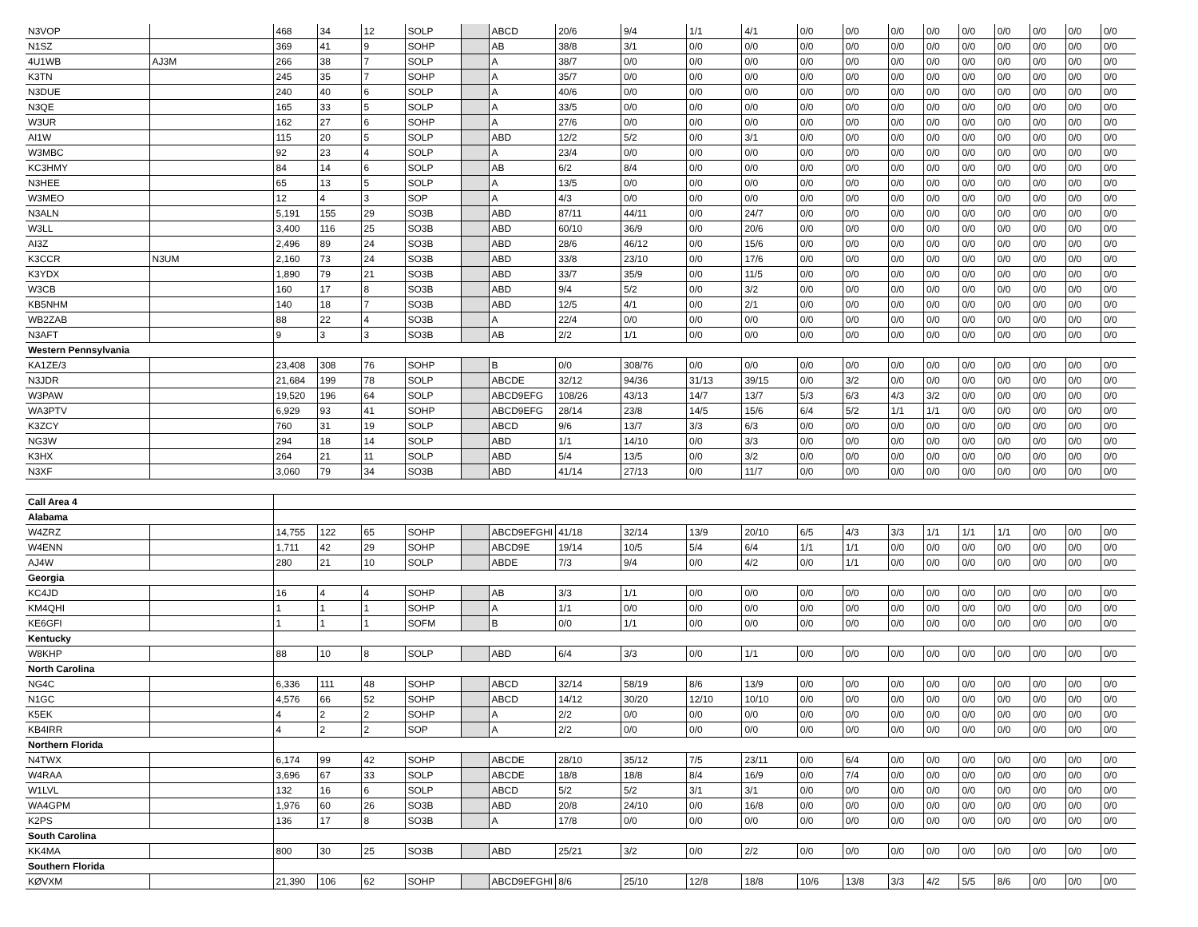| N3VOP | | 468 | 34 | 12 | SOLP | | ABCD | 20/6 | 9/4 | 1/1 | 4/1 | 0/0 | 0/0 | 0/0 | 0/0 | 0/0 | 0/0 | 0/0 | 0/0 | 0/0 |
| N1SZ | | 369 | 41 | 9 | SOHP | | AB | 38/8 | 3/1 | 0/0 | 0/0 | 0/0 | 0/0 | 0/0 | 0/0 | 0/0 | 0/0 | 0/0 | 0/0 | 0/0 |
| 4U1WB | AJ3M | 266 | 38 | 7 | SOLP | | A | 38/7 | 0/0 | 0/0 | 0/0 | 0/0 | 0/0 | 0/0 | 0/0 | 0/0 | 0/0 | 0/0 | 0/0 | 0/0 |
| K3TN | | 245 | 35 | 7 | SOHP | | A | 35/7 | 0/0 | 0/0 | 0/0 | 0/0 | 0/0 | 0/0 | 0/0 | 0/0 | 0/0 | 0/0 | 0/0 | 0/0 |
| N3DUE | | 240 | 40 | 6 | SOLP | | A | 40/6 | 0/0 | 0/0 | 0/0 | 0/0 | 0/0 | 0/0 | 0/0 | 0/0 | 0/0 | 0/0 | 0/0 | 0/0 |
| N3QE | | 165 | 33 | 5 | SOLP | | A | 33/5 | 0/0 | 0/0 | 0/0 | 0/0 | 0/0 | 0/0 | 0/0 | 0/0 | 0/0 | 0/0 | 0/0 | 0/0 |
| W3UR | | 162 | 27 | 6 | SOHP | | A | 27/6 | 0/0 | 0/0 | 0/0 | 0/0 | 0/0 | 0/0 | 0/0 | 0/0 | 0/0 | 0/0 | 0/0 | 0/0 |
| AI1W | | 115 | 20 | 5 | SOLP | | ABD | 12/2 | 5/2 | 0/0 | 3/1 | 0/0 | 0/0 | 0/0 | 0/0 | 0/0 | 0/0 | 0/0 | 0/0 | 0/0 |
| W3MBC | | 92 | 23 | 4 | SOLP | | A | 23/4 | 0/0 | 0/0 | 0/0 | 0/0 | 0/0 | 0/0 | 0/0 | 0/0 | 0/0 | 0/0 | 0/0 | 0/0 |
| KC3HMY | | 84 | 14 | 6 | SOLP | | AB | 6/2 | 8/4 | 0/0 | 0/0 | 0/0 | 0/0 | 0/0 | 0/0 | 0/0 | 0/0 | 0/0 | 0/0 | 0/0 |
| N3HEE | | 65 | 13 | 5 | SOLP | | A | 13/5 | 0/0 | 0/0 | 0/0 | 0/0 | 0/0 | 0/0 | 0/0 | 0/0 | 0/0 | 0/0 | 0/0 | 0/0 |
| W3MEO | | 12 | 4 | 3 | SOP | | A | 4/3 | 0/0 | 0/0 | 0/0 | 0/0 | 0/0 | 0/0 | 0/0 | 0/0 | 0/0 | 0/0 | 0/0 | 0/0 |
| N3ALN | | 5,191 | 155 | 29 | SO3B | | ABD | 87/11 | 44/11 | 0/0 | 24/7 | 0/0 | 0/0 | 0/0 | 0/0 | 0/0 | 0/0 | 0/0 | 0/0 | 0/0 |
| W3LL | | 3,400 | 116 | 25 | SO3B | | ABD | 60/10 | 36/9 | 0/0 | 20/6 | 0/0 | 0/0 | 0/0 | 0/0 | 0/0 | 0/0 | 0/0 | 0/0 | 0/0 |
| AI3Z | | 2,496 | 89 | 24 | SO3B | | ABD | 28/6 | 46/12 | 0/0 | 15/6 | 0/0 | 0/0 | 0/0 | 0/0 | 0/0 | 0/0 | 0/0 | 0/0 | 0/0 |
| K3CCR | N3UM | 2,160 | 73 | 24 | SO3B | | ABD | 33/8 | 23/10 | 0/0 | 17/6 | 0/0 | 0/0 | 0/0 | 0/0 | 0/0 | 0/0 | 0/0 | 0/0 | 0/0 |
| K3YDX | | 1,890 | 79 | 21 | SO3B | | ABD | 33/7 | 35/9 | 0/0 | 11/5 | 0/0 | 0/0 | 0/0 | 0/0 | 0/0 | 0/0 | 0/0 | 0/0 | 0/0 |
| W3CB | | 160 | 17 | 8 | SO3B | | ABD | 9/4 | 5/2 | 0/0 | 3/2 | 0/0 | 0/0 | 0/0 | 0/0 | 0/0 | 0/0 | 0/0 | 0/0 | 0/0 |
| KB5NHM | | 140 | 18 | 7 | SO3B | | ABD | 12/5 | 4/1 | 0/0 | 2/1 | 0/0 | 0/0 | 0/0 | 0/0 | 0/0 | 0/0 | 0/0 | 0/0 | 0/0 |
| WB2ZAB | | 88 | 22 | 4 | SO3B | | A | 22/4 | 0/0 | 0/0 | 0/0 | 0/0 | 0/0 | 0/0 | 0/0 | 0/0 | 0/0 | 0/0 | 0/0 | 0/0 |
| N3AFT | | 9 | 3 | 3 | SO3B | | AB | 2/2 | 1/1 | 0/0 | 0/0 | 0/0 | 0/0 | 0/0 | 0/0 | 0/0 | 0/0 | 0/0 | 0/0 | 0/0 |
| Western Pennsylvania | | | | | | | | | | | | | | | | | | | | |
| KA1ZE/3 | | 23,408 | 308 | 76 | SOHP | | B | 0/0 | 308/76 | 0/0 | 0/0 | 0/0 | 0/0 | 0/0 | 0/0 | 0/0 | 0/0 | 0/0 | 0/0 | 0/0 |
| N3JDR | | 21,684 | 199 | 78 | SOLP | | ABCDE | 32/12 | 94/36 | 31/13 | 39/15 | 0/0 | 3/2 | 0/0 | 0/0 | 0/0 | 0/0 | 0/0 | 0/0 | 0/0 |
| W3PAW | | 19,520 | 196 | 64 | SOLP | | ABCD9EFG | 108/26 | 43/13 | 14/7 | 13/7 | 5/3 | 6/3 | 4/3 | 3/2 | 0/0 | 0/0 | 0/0 | 0/0 | 0/0 |
| WA3PTV | | 6,929 | 93 | 41 | SOHP | | ABCD9EFG | 28/14 | 23/8 | 14/5 | 15/6 | 6/4 | 5/2 | 1/1 | 1/1 | 0/0 | 0/0 | 0/0 | 0/0 | 0/0 |
| K3ZCY | | 760 | 31 | 19 | SOLP | | ABCD | 9/6 | 13/7 | 3/3 | 6/3 | 0/0 | 0/0 | 0/0 | 0/0 | 0/0 | 0/0 | 0/0 | 0/0 | 0/0 |
| NG3W | | 294 | 18 | 14 | SOLP | | ABD | 1/1 | 14/10 | 0/0 | 3/3 | 0/0 | 0/0 | 0/0 | 0/0 | 0/0 | 0/0 | 0/0 | 0/0 | 0/0 |
| K3HX | | 264 | 21 | 11 | SOLP | | ABD | 5/4 | 13/5 | 0/0 | 3/2 | 0/0 | 0/0 | 0/0 | 0/0 | 0/0 | 0/0 | 0/0 | 0/0 | 0/0 |
| N3XF | | 3,060 | 79 | 34 | SO3B | | ABD | 41/14 | 27/13 | 0/0 | 11/7 | 0/0 | 0/0 | 0/0 | 0/0 | 0/0 | 0/0 | 0/0 | 0/0 | 0/0 |
| Call Area 4 | | | | | | | | | | | | | | | | | | | | |
| Alabama | | | | | | | | | | | | | | | | | | | | |
| W4ZRZ | | 14,755 | 122 | 65 | SOHP | | ABCD9EFGHI | 41/18 | 32/14 | 13/9 | 20/10 | 6/5 | 4/3 | 3/3 | 1/1 | 1/1 | 1/1 | 0/0 | 0/0 | 0/0 |
| W4ENN | | 1,711 | 42 | 29 | SOHP | | ABCD9E | 19/14 | 10/5 | 5/4 | 6/4 | 1/1 | 1/1 | 0/0 | 0/0 | 0/0 | 0/0 | 0/0 | 0/0 | 0/0 |
| AJ4W | | 280 | 21 | 10 | SOLP | | ABDE | 7/3 | 9/4 | 0/0 | 4/2 | 0/0 | 1/1 | 0/0 | 0/0 | 0/0 | 0/0 | 0/0 | 0/0 | 0/0 |
| Georgia | | | | | | | | | | | | | | | | | | | | |
| KC4JD | | 16 | 4 | 4 | SOHP | | AB | 3/3 | 1/1 | 0/0 | 0/0 | 0/0 | 0/0 | 0/0 | 0/0 | 0/0 | 0/0 | 0/0 | 0/0 | 0/0 |
| KM4QHI | | 1 | 1 | 1 | SOHP | | A | 1/1 | 0/0 | 0/0 | 0/0 | 0/0 | 0/0 | 0/0 | 0/0 | 0/0 | 0/0 | 0/0 | 0/0 | 0/0 |
| KE6GFI | | 1 | 1 | 1 | SOFM | | B | 0/0 | 1/1 | 0/0 | 0/0 | 0/0 | 0/0 | 0/0 | 0/0 | 0/0 | 0/0 | 0/0 | 0/0 | 0/0 |
| Kentucky | | | | | | | | | | | | | | | | | | | | |
| W8KHP | | 88 | 10 | 8 | SOLP | | ABD | 6/4 | 3/3 | 0/0 | 1/1 | 0/0 | 0/0 | 0/0 | 0/0 | 0/0 | 0/0 | 0/0 | 0/0 | 0/0 |
| North Carolina | | | | | | | | | | | | | | | | | | | | |
| NG4C | | 6,336 | 111 | 48 | SOHP | | ABCD | 32/14 | 58/19 | 8/6 | 13/9 | 0/0 | 0/0 | 0/0 | 0/0 | 0/0 | 0/0 | 0/0 | 0/0 | 0/0 |
| N1GC | | 4,576 | 66 | 52 | SOHP | | ABCD | 14/12 | 30/20 | 12/10 | 10/10 | 0/0 | 0/0 | 0/0 | 0/0 | 0/0 | 0/0 | 0/0 | 0/0 | 0/0 |
| K5EK | | 4 | 2 | 2 | SOHP | | A | 2/2 | 0/0 | 0/0 | 0/0 | 0/0 | 0/0 | 0/0 | 0/0 | 0/0 | 0/0 | 0/0 | 0/0 | 0/0 |
| KB4IRR | | 4 | 2 | 2 | SOP | | A | 2/2 | 0/0 | 0/0 | 0/0 | 0/0 | 0/0 | 0/0 | 0/0 | 0/0 | 0/0 | 0/0 | 0/0 | 0/0 |
| Northern Florida | | | | | | | | | | | | | | | | | | | | |
| N4TWX | | 6,174 | 99 | 42 | SOHP | | ABCDE | 28/10 | 35/12 | 7/5 | 23/11 | 0/0 | 6/4 | 0/0 | 0/0 | 0/0 | 0/0 | 0/0 | 0/0 | 0/0 |
| W4RAA | | 3,696 | 67 | 33 | SOLP | | ABCDE | 18/8 | 18/8 | 8/4 | 16/9 | 0/0 | 7/4 | 0/0 | 0/0 | 0/0 | 0/0 | 0/0 | 0/0 | 0/0 |
| W1LVL | | 132 | 16 | 6 | SOLP | | ABCD | 5/2 | 5/2 | 3/1 | 3/1 | 0/0 | 0/0 | 0/0 | 0/0 | 0/0 | 0/0 | 0/0 | 0/0 | 0/0 |
| WA4GPM | | 1,976 | 60 | 26 | SO3B | | ABD | 20/8 | 24/10 | 0/0 | 16/8 | 0/0 | 0/0 | 0/0 | 0/0 | 0/0 | 0/0 | 0/0 | 0/0 | 0/0 |
| K2PS | | 136 | 17 | 8 | SO3B | | A | 17/8 | 0/0 | 0/0 | 0/0 | 0/0 | 0/0 | 0/0 | 0/0 | 0/0 | 0/0 | 0/0 | 0/0 | 0/0 |
| South Carolina | | | | | | | | | | | | | | | | | | | | |
| KK4MA | | 800 | 30 | 25 | SO3B | | ABD | 25/21 | 3/2 | 0/0 | 2/2 | 0/0 | 0/0 | 0/0 | 0/0 | 0/0 | 0/0 | 0/0 | 0/0 | 0/0 |
| Southern Florida | | | | | | | | | | | | | | | | | | | | |
| KØVXM | | 21,390 | 106 | 62 | SOHP | | ABCD9EFGHI | 8/6 | 25/10 | 12/8 | 18/8 | 10/6 | 13/8 | 3/3 | 4/2 | 5/5 | 8/6 | 0/0 | 0/0 | 0/0 |